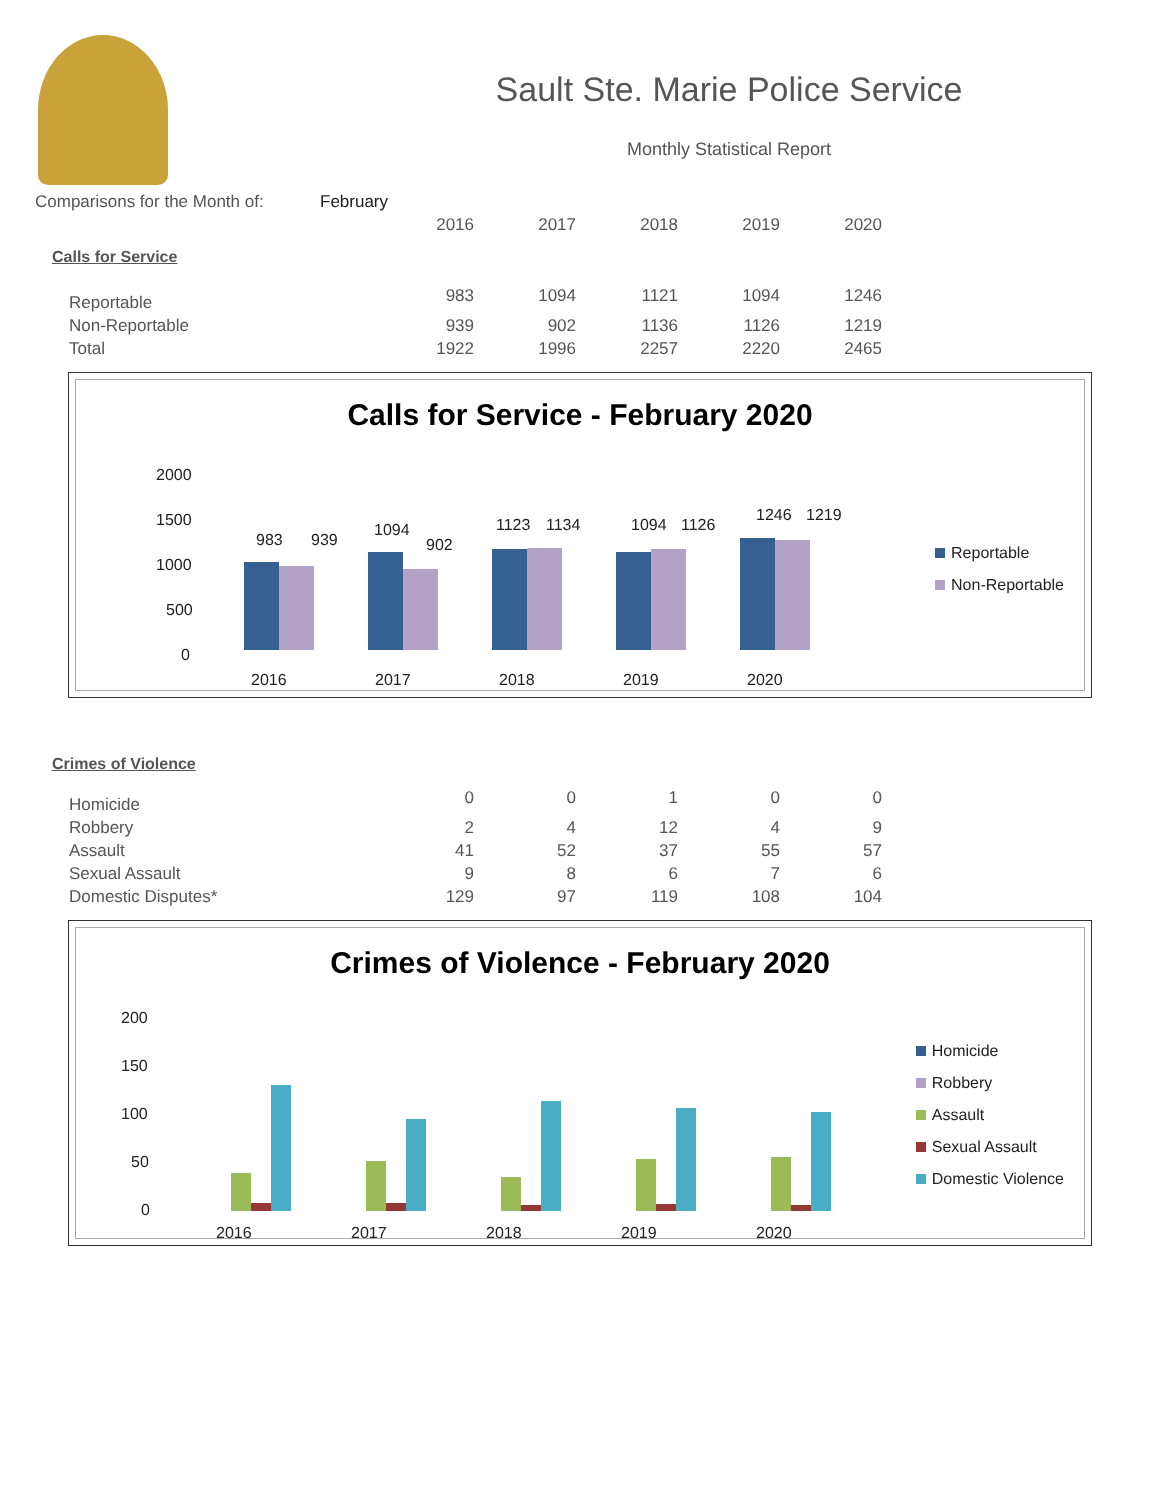Sault Ste. Marie Police Service
Monthly Statistical Report
| Comparisons for the Month of: | February |
| | 2016 | 2017 | 2018 | 2019 | 2020 |
| Calls for Service | | | | | |
| Reportable | 983 | 1094 | 1121 | 1094 | 1246 |
| Non-Reportable | 939 | 902 | 1136 | 1126 | 1219 |
| Total | 1922 | 1996 | 2257 | 2220 | 2465 |
Calls for Service - February 2020
Reportable
Non-Reportable
2000
1500
1000
500
0
2016
2017
2018
2019
2020
983
939
1094
902
1123
1134
1094
1126
1246
1219
| Crimes of Violence | | | | | |
| Homicide | 0 | 0 | 1 | 0 | 0 |
| Robbery | 2 | 4 | 12 | 4 | 9 |
| Assault | 41 | 52 | 37 | 55 | 57 |
| Sexual Assault | 9 | 8 | 6 | 7 | 6 |
| Domestic Disputes* | 129 | 97 | 119 | 108 | 104 |
Crimes of Violence - February 2020
Homicide
Robbery
Assault
Sexual Assault
Domestic Violence
200
150
100
50
0
2016
2017
2018
2019
2020